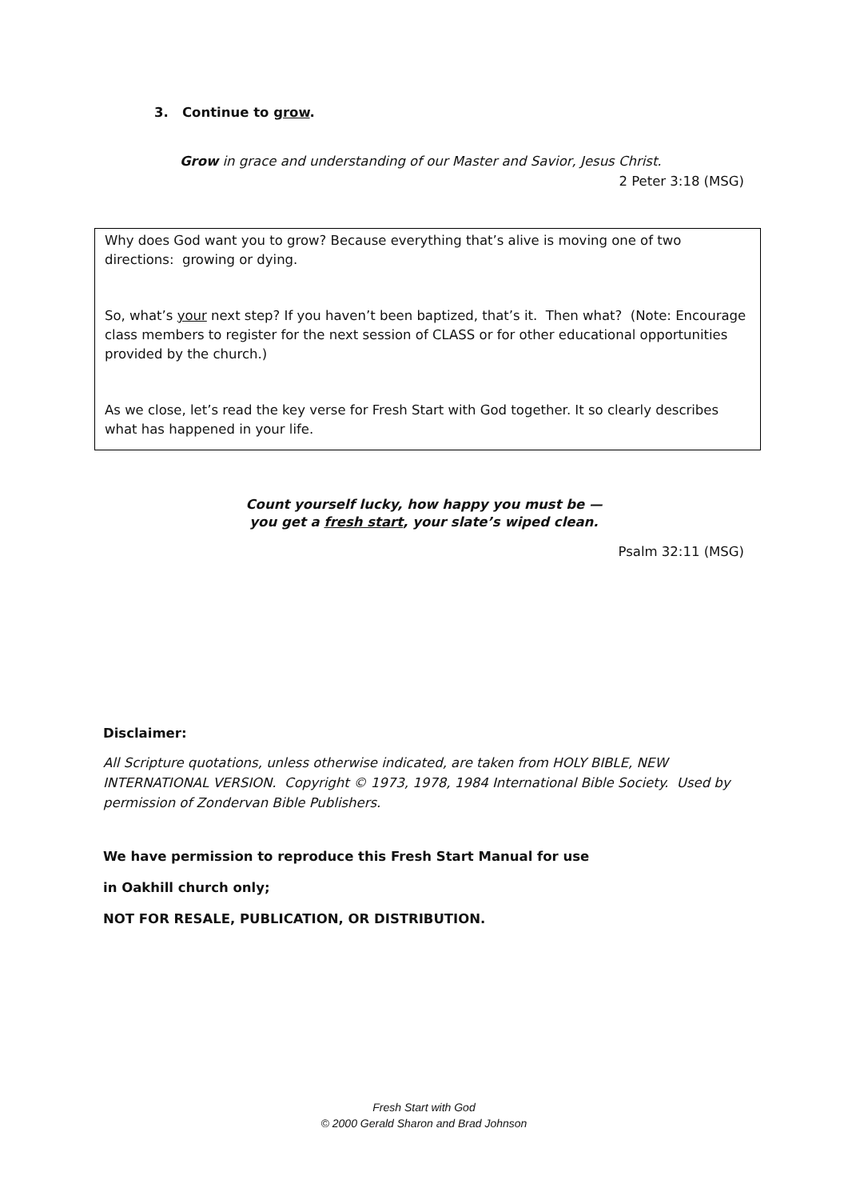3. Continue to grow.
Grow in grace and understanding of our Master and Savior, Jesus Christ.
2 Peter 3:18 (MSG)
Why does God want you to grow? Because everything that’s alive is moving one of two directions: growing or dying.
So, what’s your next step? If you haven’t been baptized, that’s it. Then what? (Note: Encourage class members to register for the next session of CLASS or for other educational opportunities provided by the church.)
As we close, let’s read the key verse for Fresh Start with God together. It so clearly describes what has happened in your life.
Count yourself lucky, how happy you must be —
you get a fresh start, your slate’s wiped clean.
Psalm 32:11 (MSG)
Disclaimer:
All Scripture quotations, unless otherwise indicated, are taken from HOLY BIBLE, NEW INTERNATIONAL VERSION. Copyright © 1973, 1978, 1984 International Bible Society. Used by permission of Zondervan Bible Publishers.
We have permission to reproduce this Fresh Start Manual for use
in Oakhill church only;
NOT FOR RESALE, PUBLICATION, OR DISTRIBUTION.
Fresh Start with God
© 2000 Gerald Sharon and Brad Johnson